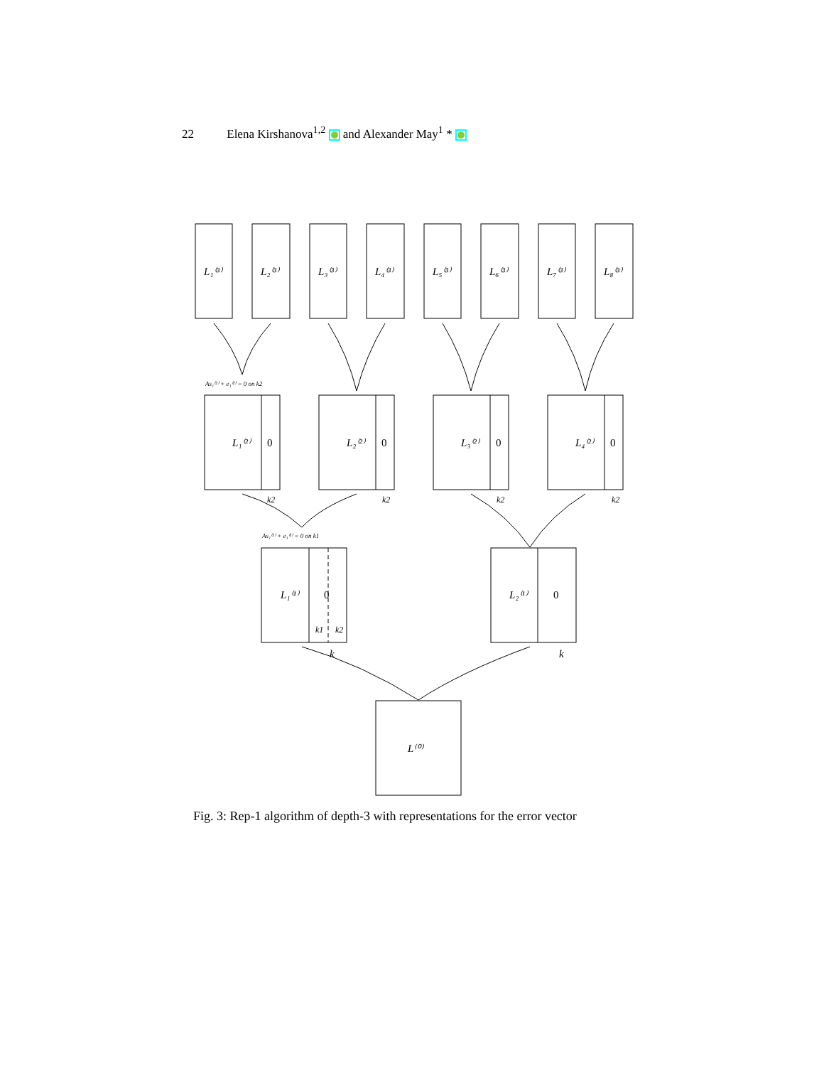22 Elena Kirshanova<sup>1,2</sup> and Alexander May<sup>1</sup> *
L₁⁽³⁾
L₂⁽³⁾
L₃⁽³⁾
L₄⁽³⁾
L₅⁽³⁾
L₆⁽³⁾
L₇⁽³⁾
L₈⁽³⁾
As₁⁽²⁾ + e₁⁽²⁾ = 0 on k2
L₁⁽²⁾
0
k2
L₂⁽²⁾
0
k2
L₃⁽²⁾
0
k2
L₄⁽²⁾
0
k2
As₁⁽¹⁾ + e₁⁽¹⁾ = 0 on k1
L₁⁽¹⁾
0
k1
k2
k
L₂⁽¹⁾
0
k
L⁽⁰⁾
Fig. 3: Rep-1 algorithm of depth-3 with representations for the error vector